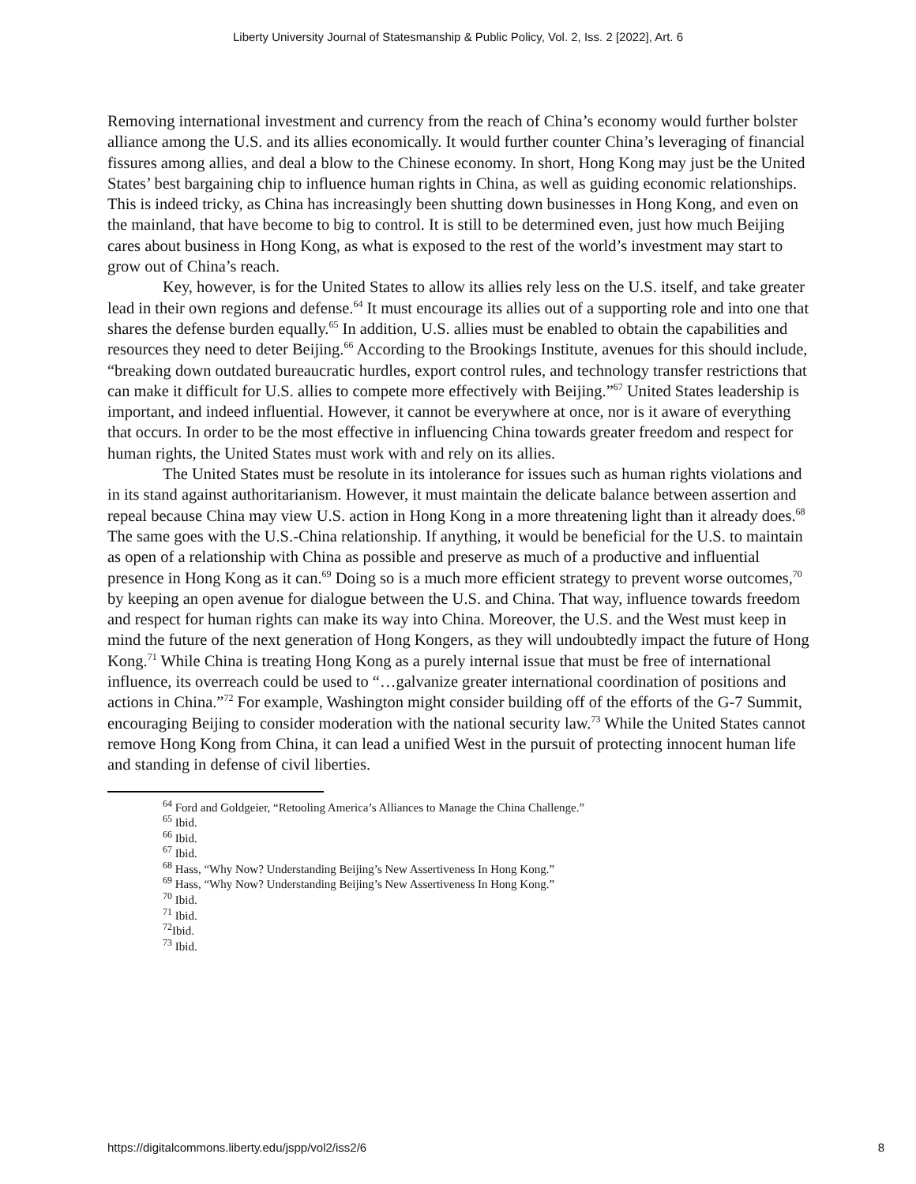Liberty University Journal of Statesmanship & Public Policy, Vol. 2, Iss. 2 [2022], Art. 6
Removing international investment and currency from the reach of China’s economy would further bolster alliance among the U.S. and its allies economically. It would further counter China’s leveraging of financial fissures among allies, and deal a blow to the Chinese economy. In short, Hong Kong may just be the United States’ best bargaining chip to influence human rights in China, as well as guiding economic relationships. This is indeed tricky, as China has increasingly been shutting down businesses in Hong Kong, and even on the mainland, that have become to big to control. It is still to be determined even, just how much Beijing cares about business in Hong Kong, as what is exposed to the rest of the world’s investment may start to grow out of China’s reach.
Key, however, is for the United States to allow its allies rely less on the U.S. itself, and take greater lead in their own regions and defense.<sup>64</sup> It must encourage its allies out of a supporting role and into one that shares the defense burden equally.<sup>65</sup> In addition, U.S. allies must be enabled to obtain the capabilities and resources they need to deter Beijing.<sup>66</sup> According to the Brookings Institute, avenues for this should include, “breaking down outdated bureaucratic hurdles, export control rules, and technology transfer restrictions that can make it difficult for U.S. allies to compete more effectively with Beijing.”<sup>67</sup> United States leadership is important, and indeed influential. However, it cannot be everywhere at once, nor is it aware of everything that occurs. In order to be the most effective in influencing China towards greater freedom and respect for human rights, the United States must work with and rely on its allies.
The United States must be resolute in its intolerance for issues such as human rights violations and in its stand against authoritarianism. However, it must maintain the delicate balance between assertion and repeal because China may view U.S. action in Hong Kong in a more threatening light than it already does.<sup>68</sup> The same goes with the U.S.-China relationship. If anything, it would be beneficial for the U.S. to maintain as open of a relationship with China as possible and preserve as much of a productive and influential presence in Hong Kong as it can.<sup>69</sup> Doing so is a much more efficient strategy to prevent worse outcomes,<sup>70</sup> by keeping an open avenue for dialogue between the U.S. and China. That way, influence towards freedom and respect for human rights can make its way into China. Moreover, the U.S. and the West must keep in mind the future of the next generation of Hong Kongers, as they will undoubtedly impact the future of Hong Kong.<sup>71</sup> While China is treating Hong Kong as a purely internal issue that must be free of international influence, its overreach could be used to “…galvanize greater international coordination of positions and actions in China.”<sup>72</sup> For example, Washington might consider building off of the efforts of the G-7 Summit, encouraging Beijing to consider moderation with the national security law.<sup>73</sup> While the United States cannot remove Hong Kong from China, it can lead a unified West in the pursuit of protecting innocent human life and standing in defense of civil liberties.
<sup>64</sup> Ford and Goldgeier, “Retooling America’s Alliances to Manage the China Challenge.”
<sup>65</sup> Ibid.
<sup>66</sup> Ibid.
<sup>67</sup> Ibid.
<sup>68</sup> Hass, “Why Now? Understanding Beijing’s New Assertiveness In Hong Kong.”
<sup>69</sup> Hass, “Why Now? Understanding Beijing’s New Assertiveness In Hong Kong.”
<sup>70</sup> Ibid.
<sup>71</sup> Ibid.
<sup>72</sup> Ibid.
<sup>73</sup> Ibid.
https://digitalcommons.liberty.edu/jspp/vol2/iss2/6 8